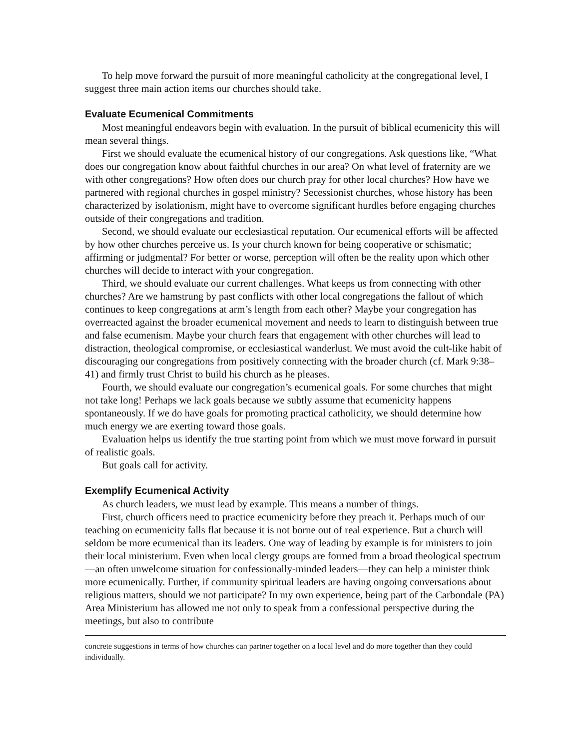To help move forward the pursuit of more meaningful catholicity at the congregational level, I suggest three main action items our churches should take.
Evaluate Ecumenical Commitments
Most meaningful endeavors begin with evaluation. In the pursuit of biblical ecumenicity this will mean several things.
First we should evaluate the ecumenical history of our congregations. Ask questions like, “What does our congregation know about faithful churches in our area? On what level of fraternity are we with other congregations? How often does our church pray for other local churches? How have we partnered with regional churches in gospel ministry? Secessionist churches, whose history has been characterized by isolationism, might have to overcome significant hurdles before engaging churches outside of their congregations and tradition.
Second, we should evaluate our ecclesiastical reputation. Our ecumenical efforts will be affected by how other churches perceive us. Is your church known for being cooperative or schismatic; affirming or judgmental? For better or worse, perception will often be the reality upon which other churches will decide to interact with your congregation.
Third, we should evaluate our current challenges. What keeps us from connecting with other churches? Are we hamstrung by past conflicts with other local congregations the fallout of which continues to keep congregations at arm’s length from each other? Maybe your congregation has overreacted against the broader ecumenical movement and needs to learn to distinguish between true and false ecumenism. Maybe your church fears that engagement with other churches will lead to distraction, theological compromise, or ecclesiastical wanderlust. We must avoid the cult-like habit of discouraging our congregations from positively connecting with the broader church (cf. Mark 9:38–41) and firmly trust Christ to build his church as he pleases.
Fourth, we should evaluate our congregation’s ecumenical goals. For some churches that might not take long! Perhaps we lack goals because we subtly assume that ecumenicity happens spontaneously. If we do have goals for promoting practical catholicity, we should determine how much energy we are exerting toward those goals.
Evaluation helps us identify the true starting point from which we must move forward in pursuit of realistic goals.
But goals call for activity.
Exemplify Ecumenical Activity
As church leaders, we must lead by example. This means a number of things.
First, church officers need to practice ecumenicity before they preach it. Perhaps much of our teaching on ecumenicity falls flat because it is not borne out of real experience. But a church will seldom be more ecumenical than its leaders. One way of leading by example is for ministers to join their local ministerium. Even when local clergy groups are formed from a broad theological spectrum—an often unwelcome situation for confessionally-minded leaders—they can help a minister think more ecumenically. Further, if community spiritual leaders are having ongoing conversations about religious matters, should we not participate? In my own experience, being part of the Carbondale (PA) Area Ministerium has allowed me not only to speak from a confessional perspective during the meetings, but also to contribute
concrete suggestions in terms of how churches can partner together on a local level and do more together than they could individually.